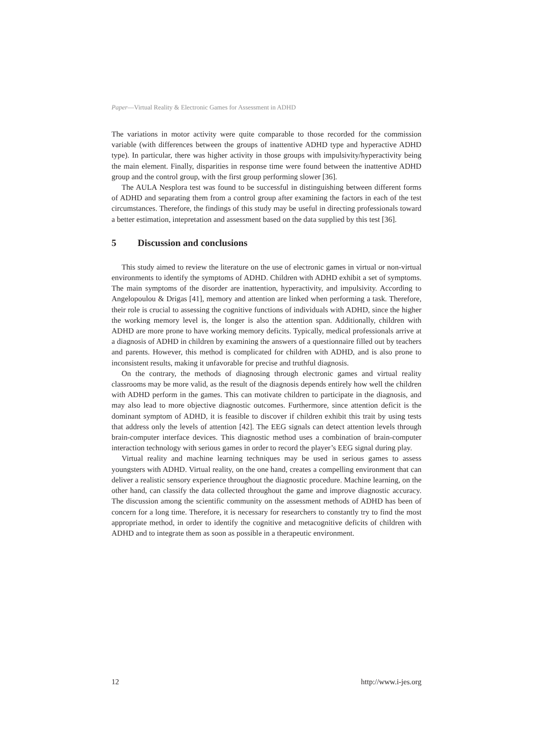Paper—Virtual Reality & Electronic Games for Assessment in ADHD
The variations in motor activity were quite comparable to those recorded for the commission variable (with differences between the groups of inattentive ADHD type and hyperactive ADHD type). In particular, there was higher activity in those groups with impulsivity/hyperactivity being the main element. Finally, disparities in response time were found between the inattentive ADHD group and the control group, with the first group performing slower [36].
The AULA Nesplora test was found to be successful in distinguishing between different forms of ADHD and separating them from a control group after examining the factors in each of the test circumstances. Therefore, the findings of this study may be useful in directing professionals toward a better estimation, intepretation and assessment based on the data supplied by this test [36].
5 Discussion and conclusions
This study aimed to review the literature on the use of electronic games in virtual or non-virtual environments to identify the symptoms of ADHD. Children with ADHD exhibit a set of symptoms. The main symptoms of the disorder are inattention, hyperactivity, and impulsivity. According to Angelopoulou & Drigas [41], memory and attention are linked when performing a task. Therefore, their role is crucial to assessing the cognitive functions of individuals with ADHD, since the higher the working memory level is, the longer is also the attention span. Additionally, children with ADHD are more prone to have working memory deficits. Typically, medical professionals arrive at a diagnosis of ADHD in children by examining the answers of a questionnaire filled out by teachers and parents. However, this method is complicated for children with ADHD, and is also prone to inconsistent results, making it unfavorable for precise and truthful diagnosis.
On the contrary, the methods of diagnosing through electronic games and virtual reality classrooms may be more valid, as the result of the diagnosis depends entirely how well the children with ADHD perform in the games. This can motivate children to participate in the diagnosis, and may also lead to more objective diagnostic outcomes. Furthermore, since attention deficit is the dominant symptom of ADHD, it is feasible to discover if children exhibit this trait by using tests that address only the levels of attention [42]. The EEG signals can detect attention levels through brain-computer interface devices. This diagnostic method uses a combination of brain-computer interaction technology with serious games in order to record the player’s EEG signal during play.
Virtual reality and machine learning techniques may be used in serious games to assess youngsters with ADHD. Virtual reality, on the one hand, creates a compelling environment that can deliver a realistic sensory experience throughout the diagnostic procedure. Machine learning, on the other hand, can classify the data collected throughout the game and improve diagnostic accuracy. The discussion among the scientific community on the assessment methods of ADHD has been of concern for a long time. Therefore, it is necessary for researchers to constantly try to find the most appropriate method, in order to identify the cognitive and metacognitive deficits of children with ADHD and to integrate them as soon as possible in a therapeutic environment.
12 http://www.i-jes.org